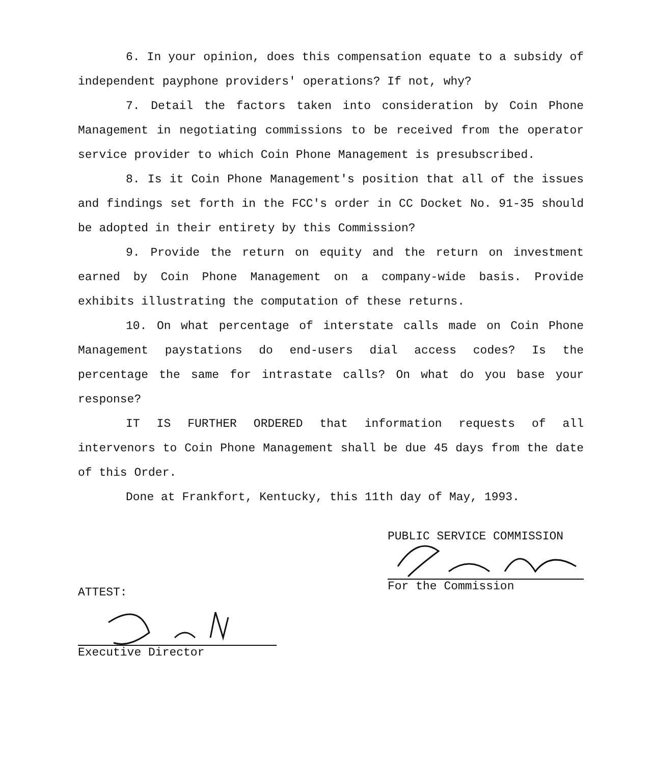6. In your opinion, does this compensation equate to a subsidy of independent payphone providers' operations? If not, why?
7. Detail the factors taken into consideration by Coin Phone Management in negotiating commissions to be received from the operator service provider to which Coin Phone Management is presubscribed.
8. Is it Coin Phone Management's position that all of the issues and findings set forth in the FCC's order in CC Docket No. 91-35 should be adopted in their entirety by this Commission?
9. Provide the return on equity and the return on investment earned by Coin Phone Management on a company-wide basis. Provide exhibits illustrating the computation of these returns.
10. On what percentage of interstate calls made on Coin Phone Management paystations do end-users dial access codes? Is the percentage the same for intrastate calls? On what do you base your response?
IT IS FURTHER ORDERED that information requests of all intervenors to Coin Phone Management shall be due 45 days from the date of this Order.
Done at Frankfort, Kentucky, this 11th day of May, 1993.
ATTEST:
Executive Director
PUBLIC SERVICE COMMISSION
For the Commission